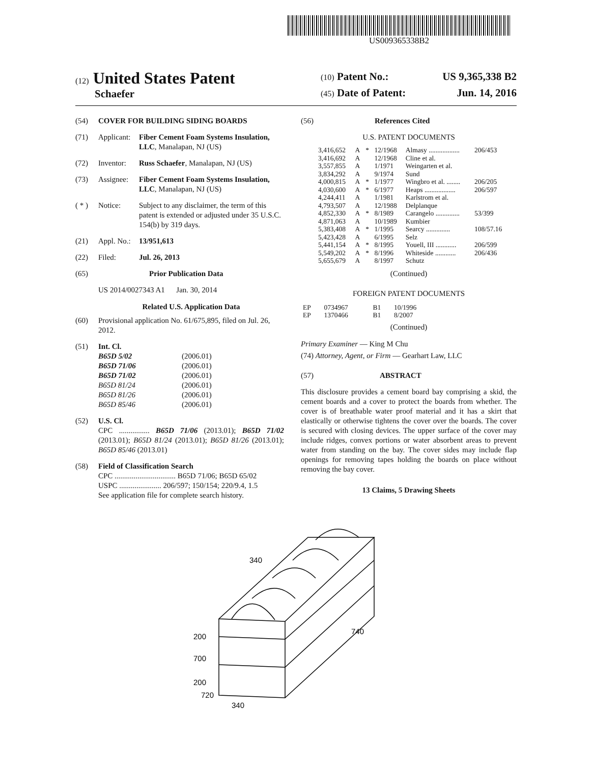US009365338B2
(12) United States Patent
Schaefer
(10) Patent No.: US 9,365,338 B2
(45) Date of Patent: Jun. 14, 2016
(54) COVER FOR BUILDING SIDING BOARDS
(71) Applicant: Fiber Cement Foam Systems Insulation, LLC, Manalapan, NJ (US)
(72) Inventor: Russ Schaefer, Manalapan, NJ (US)
(73) Assignee: Fiber Cement Foam Systems Insulation, LLC, Manalapan, NJ (US)
( * ) Notice: Subject to any disclaimer, the term of this patent is extended or adjusted under 35 U.S.C. 154(b) by 319 days.
(21) Appl. No.: 13/951,613
(22) Filed: Jul. 26, 2013
(65) Prior Publication Data
US 2014/0027343 A1 Jan. 30, 2014
Related U.S. Application Data
(60) Provisional application No. 61/675,895, filed on Jul. 26, 2012.
(51) Int. Cl.
| B65D 5/02 | (2006.01) |
| B65D 71/06 | (2006.01) |
| B65D 71/02 | (2006.01) |
| B65D 81/24 | (2006.01) |
| B65D 81/26 | (2006.01) |
| B65D 85/46 | (2006.01) |
(52) U.S. Cl.
CPC ................ B65D 71/06 (2013.01); B65D 71/02 (2013.01); B65D 81/24 (2013.01); B65D 81/26 (2013.01); B65D 85/46 (2013.01)
(58) Field of Classification Search
CPC ................................ B65D 71/06; B65D 65/02
USPC ...................... 206/597; 150/154; 220/9.4, 1.5
See application file for complete search history.
(56) References Cited
U.S. PATENT DOCUMENTS
| 3,416,652 | A | * | 12/1968 | Almasy .................. | 206/453 |
| 3,416,692 | A | | 12/1968 | Cline et al. | |
| 3,557,855 | A | | 1/1971 | Weingarten et al. | |
| 3,834,292 | A | | 9/1974 | Sund | |
| 4,000,815 | A | * | 1/1977 | Wingbro et al. ........ | 206/205 |
| 4,030,600 | A | * | 6/1977 | Heaps .................. | 206/597 |
| 4,244,411 | A | | 1/1981 | Karlstrom et al. | |
| 4,793,507 | A | | 12/1988 | Delplanque | |
| 4,852,330 | A | * | 8/1989 | Carangelo .............. | 53/399 |
| 4,871,063 | A | | 10/1989 | Kumbier | |
| 5,383,408 | A | * | 1/1995 | Searcy .............. | 108/57.16 |
| 5,423,428 | A | | 6/1995 | Selz | |
| 5,441,154 | A | * | 8/1995 | Youell, III ............ | 206/599 |
| 5,549,202 | A | * | 8/1996 | Whiteside ............ | 206/436 |
| 5,655,679 | A | | 8/1997 | Schutz | |
(Continued)
FOREIGN PATENT DOCUMENTS
| EP | 0734967 | B1 | 10/1996 |
| EP | 1370466 | B1 | 8/2007 |
(Continued)
Primary Examiner — King M Chu
(74) Attorney, Agent, or Firm — Gearhart Law, LLC
(57) ABSTRACT
This disclosure provides a cement board bay comprising a skid, the cement boards and a cover to protect the boards from whether. The cover is of breathable water proof material and it has a skirt that elastically or otherwise tightens the cover over the boards. The cover is secured with closing devices. The upper surface of the cover may include ridges, convex portions or water absorbent areas to prevent water from standing on the bay. The cover sides may include flap openings for removing tapes holding the boards on place without removing the bay cover.
13 Claims, 5 Drawing Sheets
340
740
200
700
200
720
340